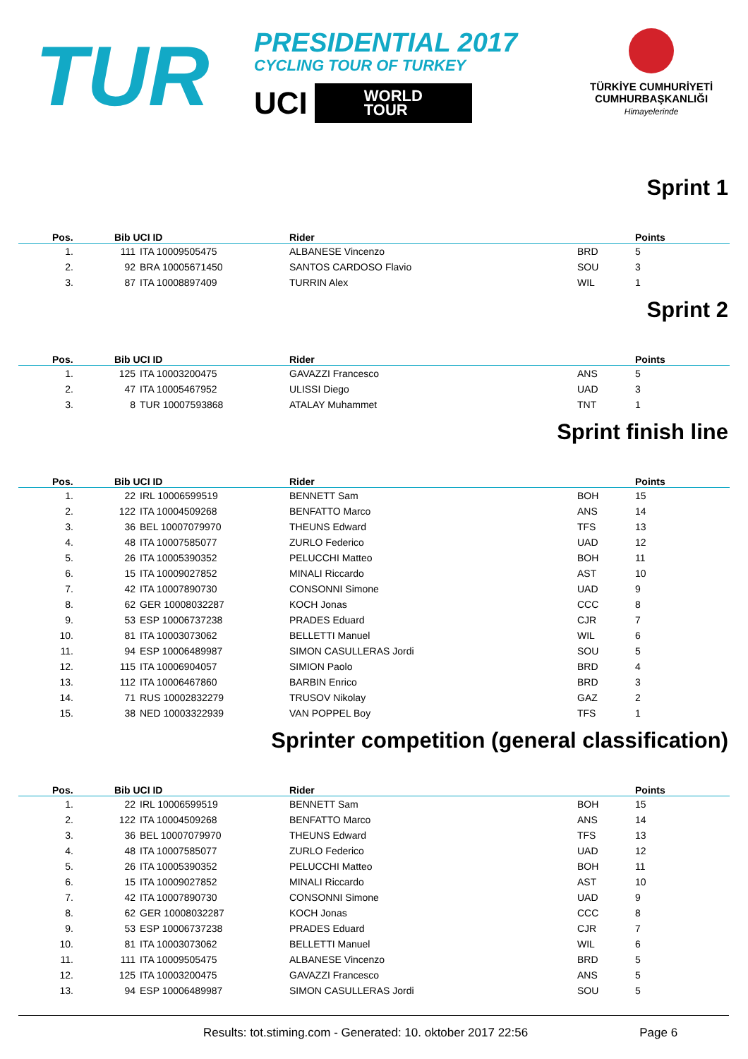TUR
PRESIDENTIAL 2017
CYCLING TOUR OF TURKEY
UCI
WORLD
TOUR
TÜRKİYE CUMHURİYETİ
CUMHURBAŞKANLIĞI
Himayelerinde
Sprint 1
| Pos. | Bib UCI ID | | Rider | | Points |
| --- | --- | --- | --- | --- | --- |
| 1. | 111 | ITA 10009505475 | ALBANESE Vincenzo | BRD | 5 |
| 2. | 92 | BRA 10005671450 | SANTOS CARDOSO Flavio | SOU | 3 |
| 3. | 87 | ITA 10008897409 | TURRIN Alex | WIL | 1 |
Sprint 2
| Pos. | Bib UCI ID | | Rider | | Points |
| --- | --- | --- | --- | --- | --- |
| 1. | 125 | ITA 10003200475 | GAVAZZI Francesco | ANS | 5 |
| 2. | 47 | ITA 10005467952 | ULISSI Diego | UAD | 3 |
| 3. | 8 | TUR 10007593868 | ATALAY Muhammet | TNT | 1 |
Sprint finish line
| Pos. | Bib UCI ID | | Rider | | Points |
| --- | --- | --- | --- | --- | --- |
| 1. | 22 | IRL 10006599519 | BENNETT Sam | BOH | 15 |
| 2. | 122 | ITA 10004509268 | BENFATTO Marco | ANS | 14 |
| 3. | 36 | BEL 10007079970 | THEUNS Edward | TFS | 13 |
| 4. | 48 | ITA 10007585077 | ZURLO Federico | UAD | 12 |
| 5. | 26 | ITA 10005390352 | PELUCCHI Matteo | BOH | 11 |
| 6. | 15 | ITA 10009027852 | MINALI Riccardo | AST | 10 |
| 7. | 42 | ITA 10007890730 | CONSONNI Simone | UAD | 9 |
| 8. | 62 | GER 10008032287 | KOCH Jonas | CCC | 8 |
| 9. | 53 | ESP 10006737238 | PRADES Eduard | CJR | 7 |
| 10. | 81 | ITA 10003073062 | BELLETTI Manuel | WIL | 6 |
| 11. | 94 | ESP 10006489987 | SIMON CASULLERAS Jordi | SOU | 5 |
| 12. | 115 | ITA 10006904057 | SIMION Paolo | BRD | 4 |
| 13. | 112 | ITA 10006467860 | BARBIN Enrico | BRD | 3 |
| 14. | 71 | RUS 10002832279 | TRUSOV Nikolay | GAZ | 2 |
| 15. | 38 | NED 10003322939 | VAN POPPEL Boy | TFS | 1 |
Sprinter competition (general classification)
| Pos. | Bib UCI ID | | Rider | | Points |
| --- | --- | --- | --- | --- | --- |
| 1. | 22 | IRL 10006599519 | BENNETT Sam | BOH | 15 |
| 2. | 122 | ITA 10004509268 | BENFATTO Marco | ANS | 14 |
| 3. | 36 | BEL 10007079970 | THEUNS Edward | TFS | 13 |
| 4. | 48 | ITA 10007585077 | ZURLO Federico | UAD | 12 |
| 5. | 26 | ITA 10005390352 | PELUCCHI Matteo | BOH | 11 |
| 6. | 15 | ITA 10009027852 | MINALI Riccardo | AST | 10 |
| 7. | 42 | ITA 10007890730 | CONSONNI Simone | UAD | 9 |
| 8. | 62 | GER 10008032287 | KOCH Jonas | CCC | 8 |
| 9. | 53 | ESP 10006737238 | PRADES Eduard | CJR | 7 |
| 10. | 81 | ITA 10003073062 | BELLETTI Manuel | WIL | 6 |
| 11. | 111 | ITA 10009505475 | ALBANESE Vincenzo | BRD | 5 |
| 12. | 125 | ITA 10003200475 | GAVAZZI Francesco | ANS | 5 |
| 13. | 94 | ESP 10006489987 | SIMON CASULLERAS Jordi | SOU | 5 |
Results: tot.stiming.com - Generated: 10. oktober 2017 22:56 Page 6